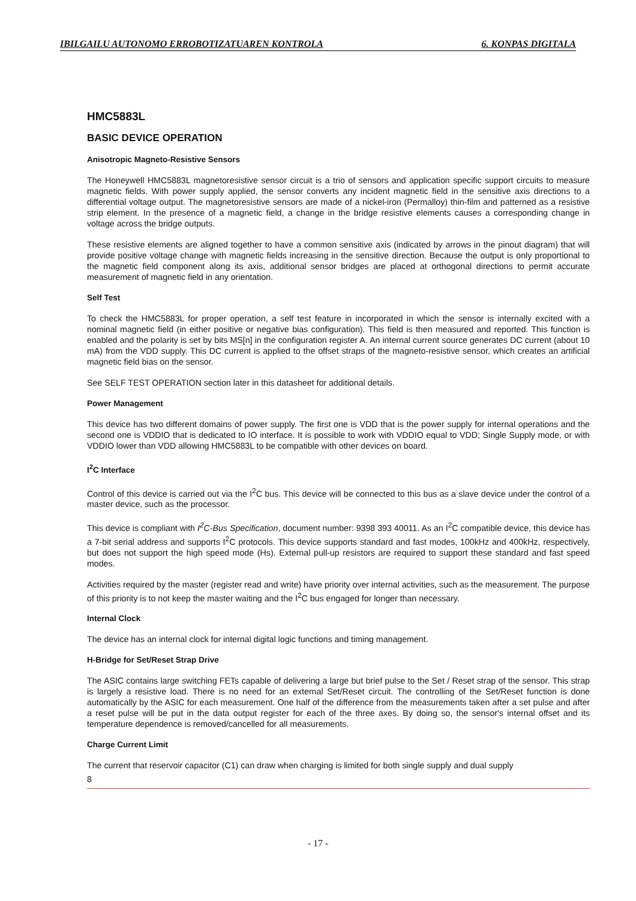IBILGAILU AUTONOMO ERROBOTIZATUAREN KONTROLA 6. KONPAS DIGITALA
HMC5883L
BASIC DEVICE OPERATION
Anisotropic Magneto-Resistive Sensors
The Honeywell HMC5883L magnetoresistive sensor circuit is a trio of sensors and application specific support circuits to measure magnetic fields. With power supply applied, the sensor converts any incident magnetic field in the sensitive axis directions to a differential voltage output. The magnetoresistive sensors are made of a nickel-iron (Permalloy) thin-film and patterned as a resistive strip element. In the presence of a magnetic field, a change in the bridge resistive elements causes a corresponding change in voltage across the bridge outputs.
These resistive elements are aligned together to have a common sensitive axis (indicated by arrows in the pinout diagram) that will provide positive voltage change with magnetic fields increasing in the sensitive direction. Because the output is only proportional to the magnetic field component along its axis, additional sensor bridges are placed at orthogonal directions to permit accurate measurement of magnetic field in any orientation.
Self Test
To check the HMC5883L for proper operation, a self test feature in incorporated in which the sensor is internally excited with a nominal magnetic field (in either positive or negative bias configuration). This field is then measured and reported. This function is enabled and the polarity is set by bits MS[n] in the configuration register A. An internal current source generates DC current (about 10 mA) from the VDD supply. This DC current is applied to the offset straps of the magneto-resistive sensor, which creates an artificial magnetic field bias on the sensor.
See SELF TEST OPERATION section later in this datasheet for additional details.
Power Management
This device has two different domains of power supply. The first one is VDD that is the power supply for internal operations and the second one is VDDIO that is dedicated to IO interface. It is possible to work with VDDIO equal to VDD; Single Supply mode, or with VDDIO lower than VDD allowing HMC5883L to be compatible with other devices on board.
I<sup>2</sup>C Interface
Control of this device is carried out via the I<sup>2</sup>C bus. This device will be connected to this bus as a slave device under the control of a master device, such as the processor.
This device is compliant with I<sup>2</sup>C-Bus Specification, document number: 9398 393 40011. As an I<sup>2</sup>C compatible device, this device has a 7-bit serial address and supports I<sup>2</sup>C protocols. This device supports standard and fast modes, 100kHz and 400kHz, respectively, but does not support the high speed mode (Hs). External pull-up resistors are required to support these standard and fast speed modes.
Activities required by the master (register read and write) have priority over internal activities, such as the measurement. The purpose of this priority is to not keep the master waiting and the I<sup>2</sup>C bus engaged for longer than necessary.
Internal Clock
The device has an internal clock for internal digital logic functions and timing management.
H-Bridge for Set/Reset Strap Drive
The ASIC contains large switching FETs capable of delivering a large but brief pulse to the Set / Reset strap of the sensor. This strap is largely a resistive load. There is no need for an external Set/Reset circuit. The controlling of the Set/Reset function is done automatically by the ASIC for each measurement. One half of the difference from the measurements taken after a set pulse and after a reset pulse will be put in the data output register for each of the three axes. By doing so, the sensor's internal offset and its temperature dependence is removed/cancelled for all measurements.
Charge Current Limit
The current that reservoir capacitor (C1) can draw when charging is limited for both single supply and dual supply
8
- 17 -